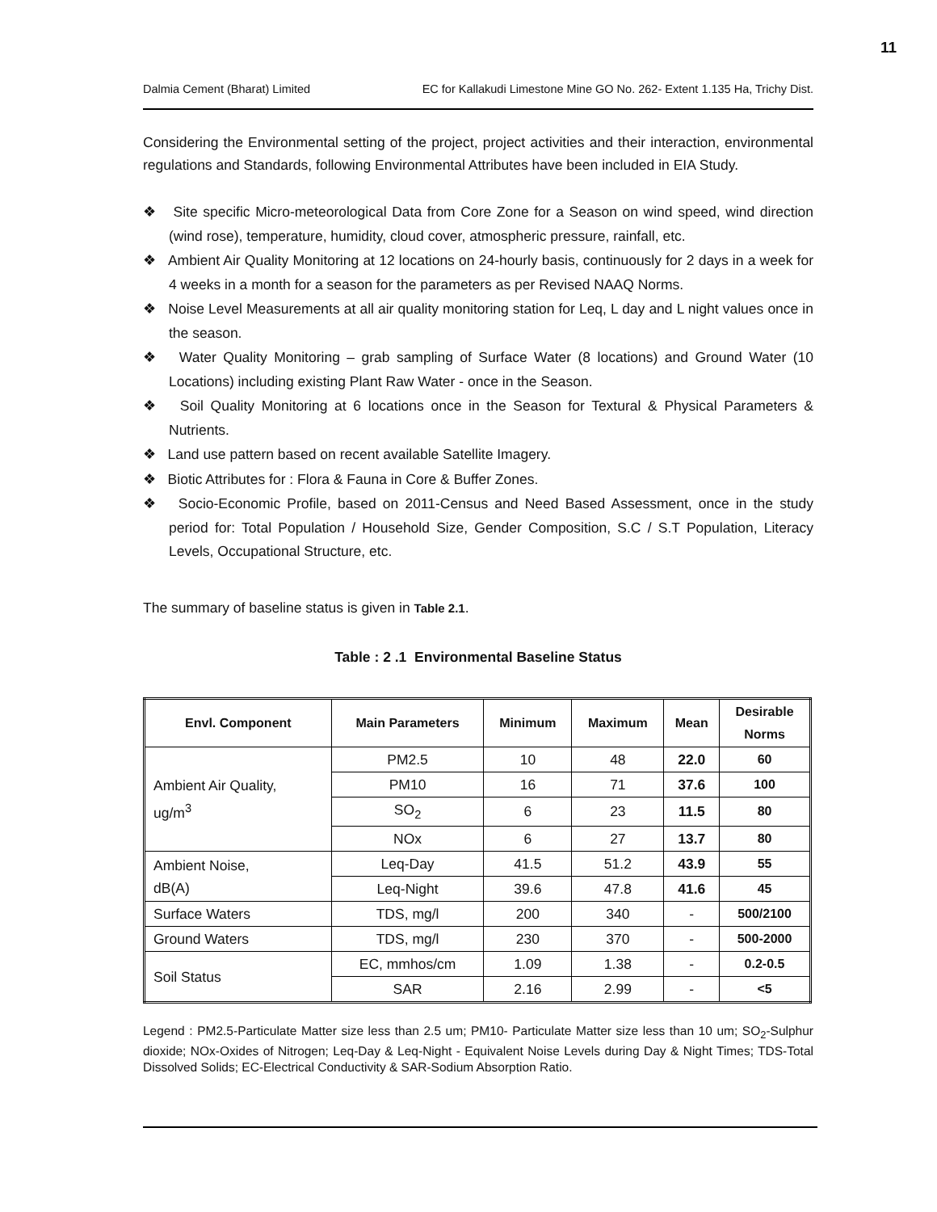11
Dalmia Cement (Bharat) Limited EC for Kallakudi Limestone Mine GO No. 262- Extent 1.135 Ha, Trichy Dist.
Considering the Environmental setting of the project, project activities and their interaction, environmental regulations and Standards, following Environmental Attributes have been included in EIA Study.
❖ Site specific Micro-meteorological Data from Core Zone for a Season on wind speed, wind direction (wind rose), temperature, humidity, cloud cover, atmospheric pressure, rainfall, etc.
❖ Ambient Air Quality Monitoring at 12 locations on 24-hourly basis, continuously for 2 days in a week for 4 weeks in a month for a season for the parameters as per Revised NAAQ Norms.
❖ Noise Level Measurements at all air quality monitoring station for Leq, L day and L night values once in the season.
❖ Water Quality Monitoring – grab sampling of Surface Water (8 locations) and Ground Water (10 Locations) including existing Plant Raw Water - once in the Season.
❖ Soil Quality Monitoring at 6 locations once in the Season for Textural & Physical Parameters & Nutrients.
❖ Land use pattern based on recent available Satellite Imagery.
❖ Biotic Attributes for : Flora & Fauna in Core & Buffer Zones.
❖ Socio-Economic Profile, based on 2011-Census and Need Based Assessment, once in the study period for: Total Population / Household Size, Gender Composition, S.C / S.T Population, Literacy Levels, Occupational Structure, etc.
The summary of baseline status is given in Table 2.1.
Table : 2 .1 Environmental Baseline Status
| Envl. Component | Main Parameters | Minimum | Maximum | Mean | Desirable Norms |
| --- | --- | --- | --- | --- | --- |
| Ambient Air Quality, ug/m<sup>3</sup> | PM2.5 | 10 | 48 | 22.0 | 60 |
| | PM10 | 16 | 71 | 37.6 | 100 |
| | SO<sub>2</sub> | 6 | 23 | 11.5 | 80 |
| | NOx | 6 | 27 | 13.7 | 80 |
| Ambient Noise, dB(A) | Leq-Day | 41.5 | 51.2 | 43.9 | 55 |
| | Leq-Night | 39.6 | 47.8 | 41.6 | 45 |
| Surface Waters | TDS, mg/l | 200 | 340 | - | 500/2100 |
| Ground Waters | TDS, mg/l | 230 | 370 | - | 500-2000 |
| Soil Status | EC, mmhos/cm | 1.09 | 1.38 | - | 0.2-0.5 |
| | SAR | 2.16 | 2.99 | - | <5 |
Legend : PM2.5-Particulate Matter size less than 2.5 um; PM10- Particulate Matter size less than 10 um; SO<sub>2</sub>-Sulphur dioxide; NOx-Oxides of Nitrogen; Leq-Day & Leq-Night - Equivalent Noise Levels during Day & Night Times; TDS-Total Dissolved Solids; EC-Electrical Conductivity & SAR-Sodium Absorption Ratio.